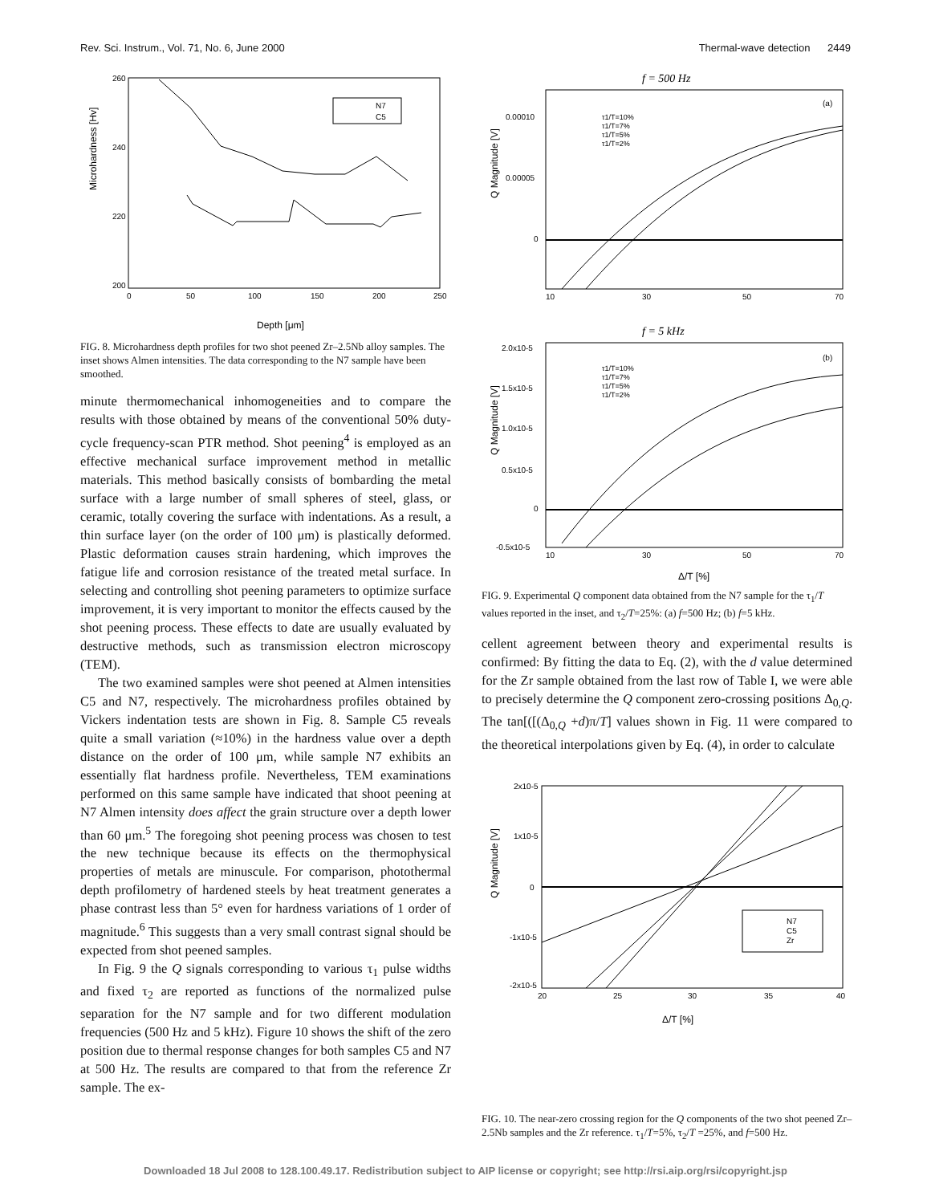Rev. Sci. Instrum., Vol. 71, No. 6, June 2000 Thermal-wave detection 2449
Microhardness [Hv]
260
240
220
200
0
50
100
150
200
250
Depth [μm]
N7
C5
FIG. 8. Microhardness depth profiles for two shot peened Zr–2.5Nb alloy samples. The inset shows Almen intensities. The data corresponding to the N7 sample have been smoothed.
minute thermomechanical inhomogeneities and to compare the results with those obtained by means of the conventional 50% duty-cycle frequency-scan PTR method. Shot peening<sup>4</sup> is employed as an effective mechanical surface improvement method in metallic materials. This method basically consists of bombarding the metal surface with a large number of small spheres of steel, glass, or ceramic, totally covering the surface with indentations. As a result, a thin surface layer (on the order of 100 μm) is plastically deformed. Plastic deformation causes strain hardening, which improves the fatigue life and corrosion resistance of the treated metal surface. In selecting and controlling shot peening parameters to optimize surface improvement, it is very important to monitor the effects caused by the shot peening process. These effects to date are usually evaluated by destructive methods, such as transmission electron microscopy (TEM).
The two examined samples were shot peened at Almen intensities C5 and N7, respectively. The microhardness profiles obtained by Vickers indentation tests are shown in Fig. 8. Sample C5 reveals quite a small variation (≈10%) in the hardness value over a depth distance on the order of 100 μm, while sample N7 exhibits an essentially flat hardness profile. Nevertheless, TEM examinations performed on this same sample have indicated that shoot peening at N7 Almen intensity does affect the grain structure over a depth lower than 60 μm.<sup>5</sup> The foregoing shot peening process was chosen to test the new technique because its effects on the thermophysical properties of metals are minuscule. For comparison, photothermal depth profilometry of hardened steels by heat treatment generates a phase contrast less than 5° even for hardness variations of 1 order of magnitude.<sup>6</sup> This suggests than a very small contrast signal should be expected from shot peened samples.
In Fig. 9 the Q signals corresponding to various τ<sub>1</sub> pulse widths and fixed τ<sub>2</sub> are reported as functions of the normalized pulse separation for the N7 sample and for two different modulation frequencies (500 Hz and 5 kHz). Figure 10 shows the shift of the zero position due to thermal response changes for both samples C5 and N7 at 500 Hz. The results are compared to that from the reference Zr sample. The ex-
f = 500 Hz
Q Magnitude [V]
0.00010
0.00005
0
10
30
50
70
(a)
τ1/T=10%
τ1/T=7%
τ1/T=5%
τ1/T=2%
f = 5 kHz
Q Magnitude [V]
2.0x10-5
1.5x10-5
1.0x10-5
0.5x10-5
0
-0.5x10-5
10
30
50
70
(b)
τ1/T=10%
τ1/T=7%
τ1/T=5%
τ1/T=2%
Δ/T [%]
FIG. 9. Experimental Q component data obtained from the N7 sample for the τ<sub>1</sub>/T values reported in the inset, and τ<sub>2</sub>/T=25%: (a) f=500 Hz; (b) f=5 kHz.
cellent agreement between theory and experimental results is confirmed: By fitting the data to Eq. (2), with the d value determined for the Zr sample obtained from the last row of Table I, we were able to precisely determine the Q component zero-crossing positions Δ<sub>0,Q</sub>. The tan[([(Δ<sub>0,Q</sub> +d)π/T] values shown in Fig. 11 were compared to the theoretical interpolations given by Eq. (4), in order to calculate
Q Magnitude [V]
2x10-5
1x10-5
0
-1x10-5
-2x10-5
20
25
30
35
40
N7
C5
Zr
Δ/T [%]
FIG. 10. The near-zero crossing region for the Q components of the two shot peened Zr–2.5Nb samples and the Zr reference. τ<sub>1</sub>/T=5%, τ<sub>2</sub>/T =25%, and f=500 Hz.
Downloaded 18 Jul 2008 to 128.100.49.17. Redistribution subject to AIP license or copyright; see http://rsi.aip.org/rsi/copyright.jsp